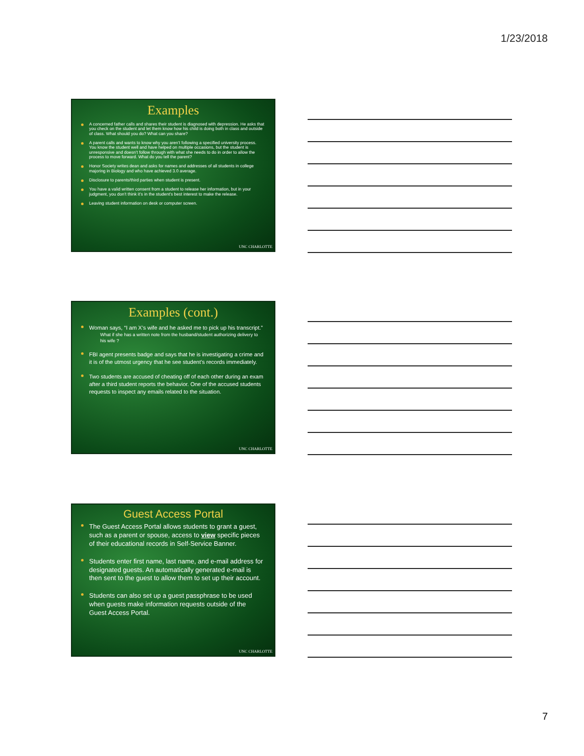1/23/2018
Examples
A concerned father calls and shares their student is diagnosed with depression. He asks that you check on the student and let them know how his child is doing both in class and outside of class. What should you do? What can you share?
A parent calls and wants to know why you aren’t following a specified university process. You know the student well and have helped on multiple occasions, but the student is unresponsive and doesn’t follow through with what she needs to do in order to allow the process to move forward. What do you tell the parent?
Honor Society writes dean and asks for names and addresses of all students in college majoring in Biology and who have achieved 3.0 average.
Disclosure to parents/third parties when student is present.
You have a valid written consent from a student to release her information, but in your judgment, you don’t think it’s in the student’s best interest to make the release.
Leaving student information on desk or computer screen.
UNC CHARLOTTE
Examples (cont.)
Woman says, “I am X’s wife and he asked me to pick up his transcript.”
What if she has a written note from the husband/student authorizing delivery to his wife ?
FBI agent presents badge and says that he is investigating a crime and it is of the utmost urgency that he see student’s records immediately.
Two students are accused of cheating off of each other during an exam after a third student reports the behavior. One of the accused students requests to inspect any emails related to the situation.
UNC CHARLOTTE
Guest Access Portal
The Guest Access Portal allows students to grant a guest, such as a parent or spouse, access to view specific pieces of their educational records in Self-Service Banner.
Students enter first name, last name, and e-mail address for designated guests. An automatically generated e-mail is then sent to the guest to allow them to set up their account.
Students can also set up a guest passphrase to be used when guests make information requests outside of the Guest Access Portal.
UNC CHARLOTTE
7